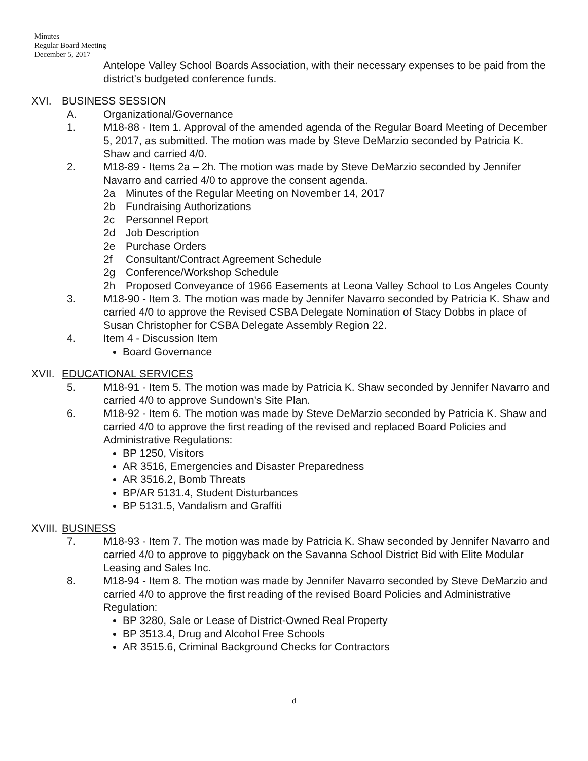Minutes
Regular Board Meeting
December 5, 2017
Antelope Valley School Boards Association, with their necessary expenses to be paid from the district's budgeted conference funds.
XVI. BUSINESS SESSION
A. Organizational/Governance
1. M18-88 - Item 1. Approval of the amended agenda of the Regular Board Meeting of December 5, 2017, as submitted. The motion was made by Steve DeMarzio seconded by Patricia K. Shaw and carried 4/0.
2. M18-89 - Items 2a – 2h. The motion was made by Steve DeMarzio seconded by Jennifer Navarro and carried 4/0 to approve the consent agenda.
2a Minutes of the Regular Meeting on November 14, 2017
2b Fundraising Authorizations
2c Personnel Report
2d Job Description
2e Purchase Orders
2f Consultant/Contract Agreement Schedule
2g Conference/Workshop Schedule
2h Proposed Conveyance of 1966 Easements at Leona Valley School to Los Angeles County
3. M18-90 - Item 3. The motion was made by Jennifer Navarro seconded by Patricia K. Shaw and carried 4/0 to approve the Revised CSBA Delegate Nomination of Stacy Dobbs in place of Susan Christopher for CSBA Delegate Assembly Region 22.
4. Item 4 - Discussion Item
Board Governance
XVII. EDUCATIONAL SERVICES
5. M18-91 - Item 5. The motion was made by Patricia K. Shaw seconded by Jennifer Navarro and carried 4/0 to approve Sundown's Site Plan.
6. M18-92 - Item 6. The motion was made by Steve DeMarzio seconded by Patricia K. Shaw and carried 4/0 to approve the first reading of the revised and replaced Board Policies and Administrative Regulations:
BP 1250, Visitors
AR 3516, Emergencies and Disaster Preparedness
AR 3516.2, Bomb Threats
BP/AR 5131.4, Student Disturbances
BP 5131.5, Vandalism and Graffiti
XVIII. BUSINESS
7. M18-93 - Item 7. The motion was made by Patricia K. Shaw seconded by Jennifer Navarro and carried 4/0 to approve to piggyback on the Savanna School District Bid with Elite Modular Leasing and Sales Inc.
8. M18-94 - Item 8. The motion was made by Jennifer Navarro seconded by Steve DeMarzio and carried 4/0 to approve the first reading of the revised Board Policies and Administrative Regulation:
BP 3280, Sale or Lease of District-Owned Real Property
BP 3513.4, Drug and Alcohol Free Schools
AR 3515.6, Criminal Background Checks for Contractors
d